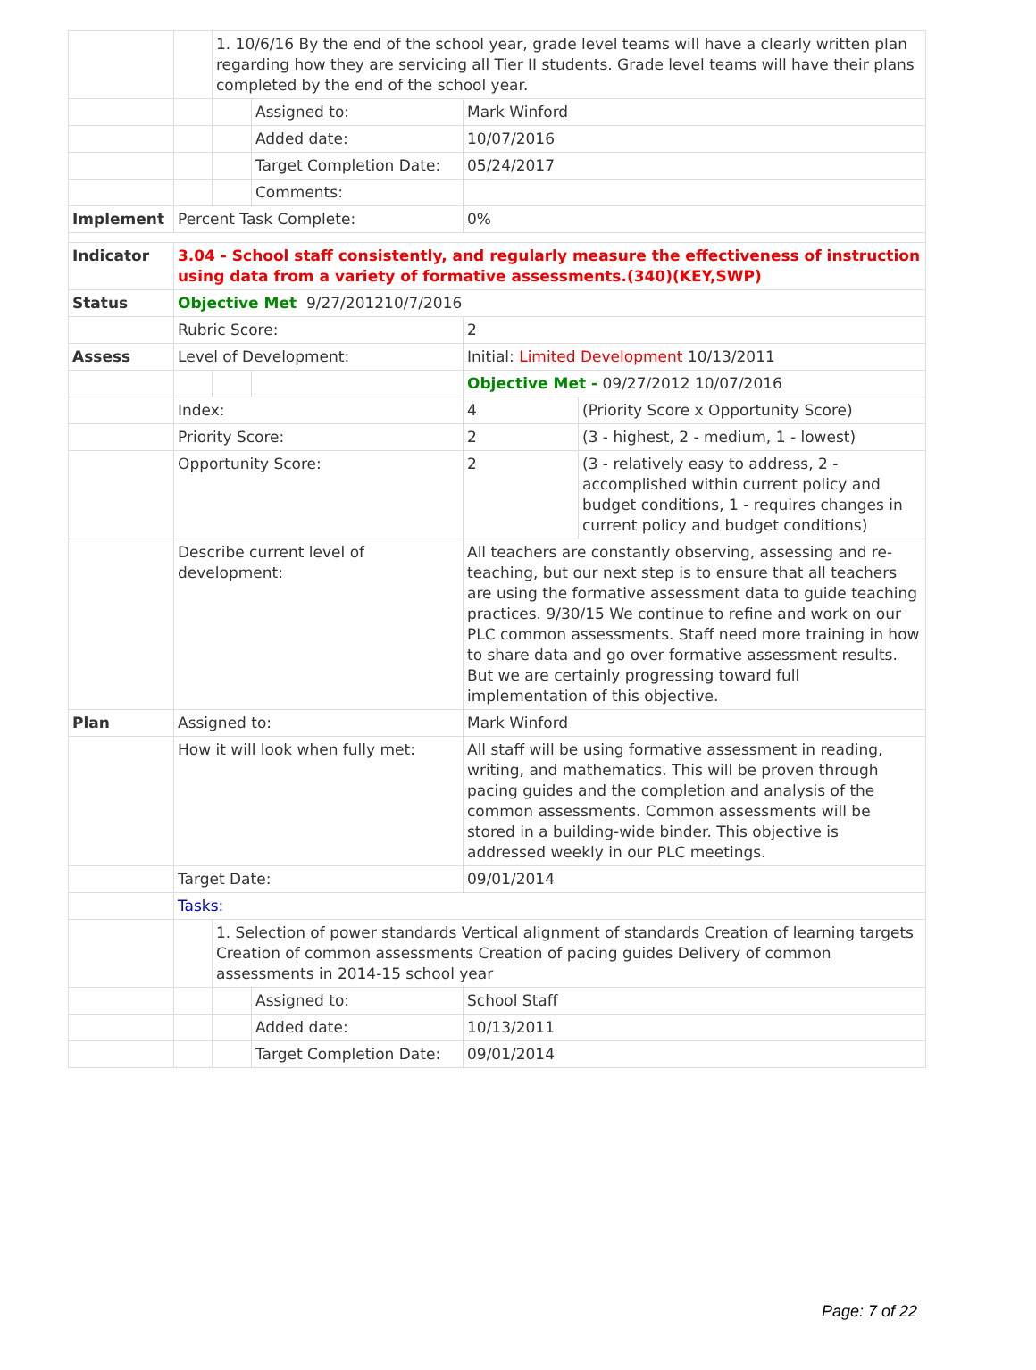| | | 1. 10/6/16 By the end of the school year, grade level teams will have a clearly written plan regarding how they are servicing all Tier II students. Grade level teams will have their plans completed by the end of the school year. | | | |
| | | | Assigned to: | Mark Winford | |
| | | | Added date: | 10/07/2016 | |
| | | | Target Completion Date: | 05/24/2017 | |
| | | | Comments: | | |
| Implement | Percent Task Complete: | | | 0% | |
| Indicator | 3.04 - School staff consistently, and regularly measure the effectiveness of instruction using data from a variety of formative assessments.(340)(KEY,SWP) | | | | |
| Status | Objective Met 9/27/201210/7/2016 | | | | |
| | Rubric Score: | | | 2 | |
| Assess | Level of Development: | | | Initial: Limited Development 10/13/2011 | |
| | | | | Objective Met - 09/27/2012 10/07/2016 | |
| | Index: | | | 4 | (Priority Score x Opportunity Score) |
| | Priority Score: | | | 2 | (3 - highest, 2 - medium, 1 - lowest) |
| | Opportunity Score: | | | 2 | (3 - relatively easy to address, 2 - accomplished within current policy and budget conditions, 1 - requires changes in current policy and budget conditions) |
| | Describe current level of development: | | | All teachers are constantly observing, assessing and re-teaching, but our next step is to ensure that all teachers are using the formative assessment data to guide teaching practices. 9/30/15 We continue to refine and work on our PLC common assessments. Staff need more training in how to share data and go over formative assessment results. But we are certainly progressing toward full implementation of this objective. | |
| Plan | Assigned to: | | | Mark Winford | |
| | How it will look when fully met: | | | All staff will be using formative assessment in reading, writing, and mathematics. This will be proven through pacing guides and the completion and analysis of the common assessments. Common assessments will be stored in a building-wide binder. This objective is addressed weekly in our PLC meetings. | |
| | Target Date: | | | 09/01/2014 | |
| | Tasks: | | | | |
| | | 1. Selection of power standards Vertical alignment of standards Creation of learning targets Creation of common assessments Creation of pacing guides Delivery of common assessments in 2014-15 school year | | | |
| | | | Assigned to: | School Staff | |
| | | | Added date: | 10/13/2011 | |
| | | | Target Completion Date: | 09/01/2014 | |
Page: 7 of 22